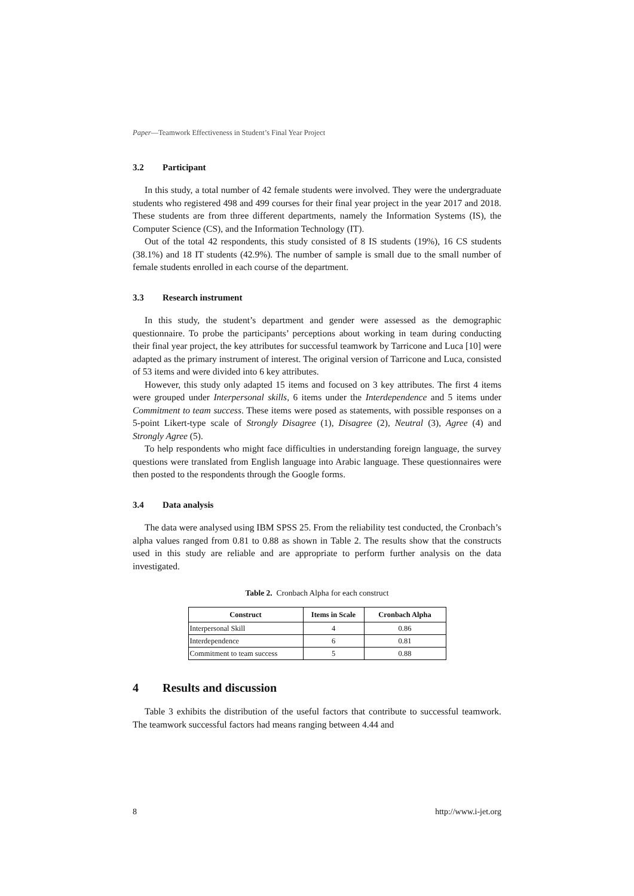Paper—Teamwork Effectiveness in Student’s Final Year Project
3.2 Participant
In this study, a total number of 42 female students were involved. They were the undergraduate students who registered 498 and 499 courses for their final year project in the year 2017 and 2018. These students are from three different departments, namely the Information Systems (IS), the Computer Science (CS), and the Information Technology (IT).
Out of the total 42 respondents, this study consisted of 8 IS students (19%), 16 CS students (38.1%) and 18 IT students (42.9%). The number of sample is small due to the small number of female students enrolled in each course of the department.
3.3 Research instrument
In this study, the student’s department and gender were assessed as the demographic questionnaire. To probe the participants’ perceptions about working in team during conducting their final year project, the key attributes for successful teamwork by Tarricone and Luca [10] were adapted as the primary instrument of interest. The original version of Tarricone and Luca, consisted of 53 items and were divided into 6 key attributes.
However, this study only adapted 15 items and focused on 3 key attributes. The first 4 items were grouped under Interpersonal skills, 6 items under the Interdependence and 5 items under Commitment to team success. These items were posed as statements, with possible responses on a 5-point Likert-type scale of Strongly Disagree (1), Disagree (2), Neutral (3), Agree (4) and Strongly Agree (5).
To help respondents who might face difficulties in understanding foreign language, the survey questions were translated from English language into Arabic language. These questionnaires were then posted to the respondents through the Google forms.
3.4 Data analysis
The data were analysed using IBM SPSS 25. From the reliability test conducted, the Cronbach’s alpha values ranged from 0.81 to 0.88 as shown in Table 2. The results show that the constructs used in this study are reliable and are appropriate to perform further analysis on the data investigated.
Table 2. Cronbach Alpha for each construct
| Construct | Items in Scale | Cronbach Alpha |
| --- | --- | --- |
| Interpersonal Skill | 4 | 0.86 |
| Interdependence | 6 | 0.81 |
| Commitment to team success | 5 | 0.88 |
4 Results and discussion
Table 3 exhibits the distribution of the useful factors that contribute to successful teamwork. The teamwork successful factors had means ranging between 4.44 and
8 http://www.i-jet.org